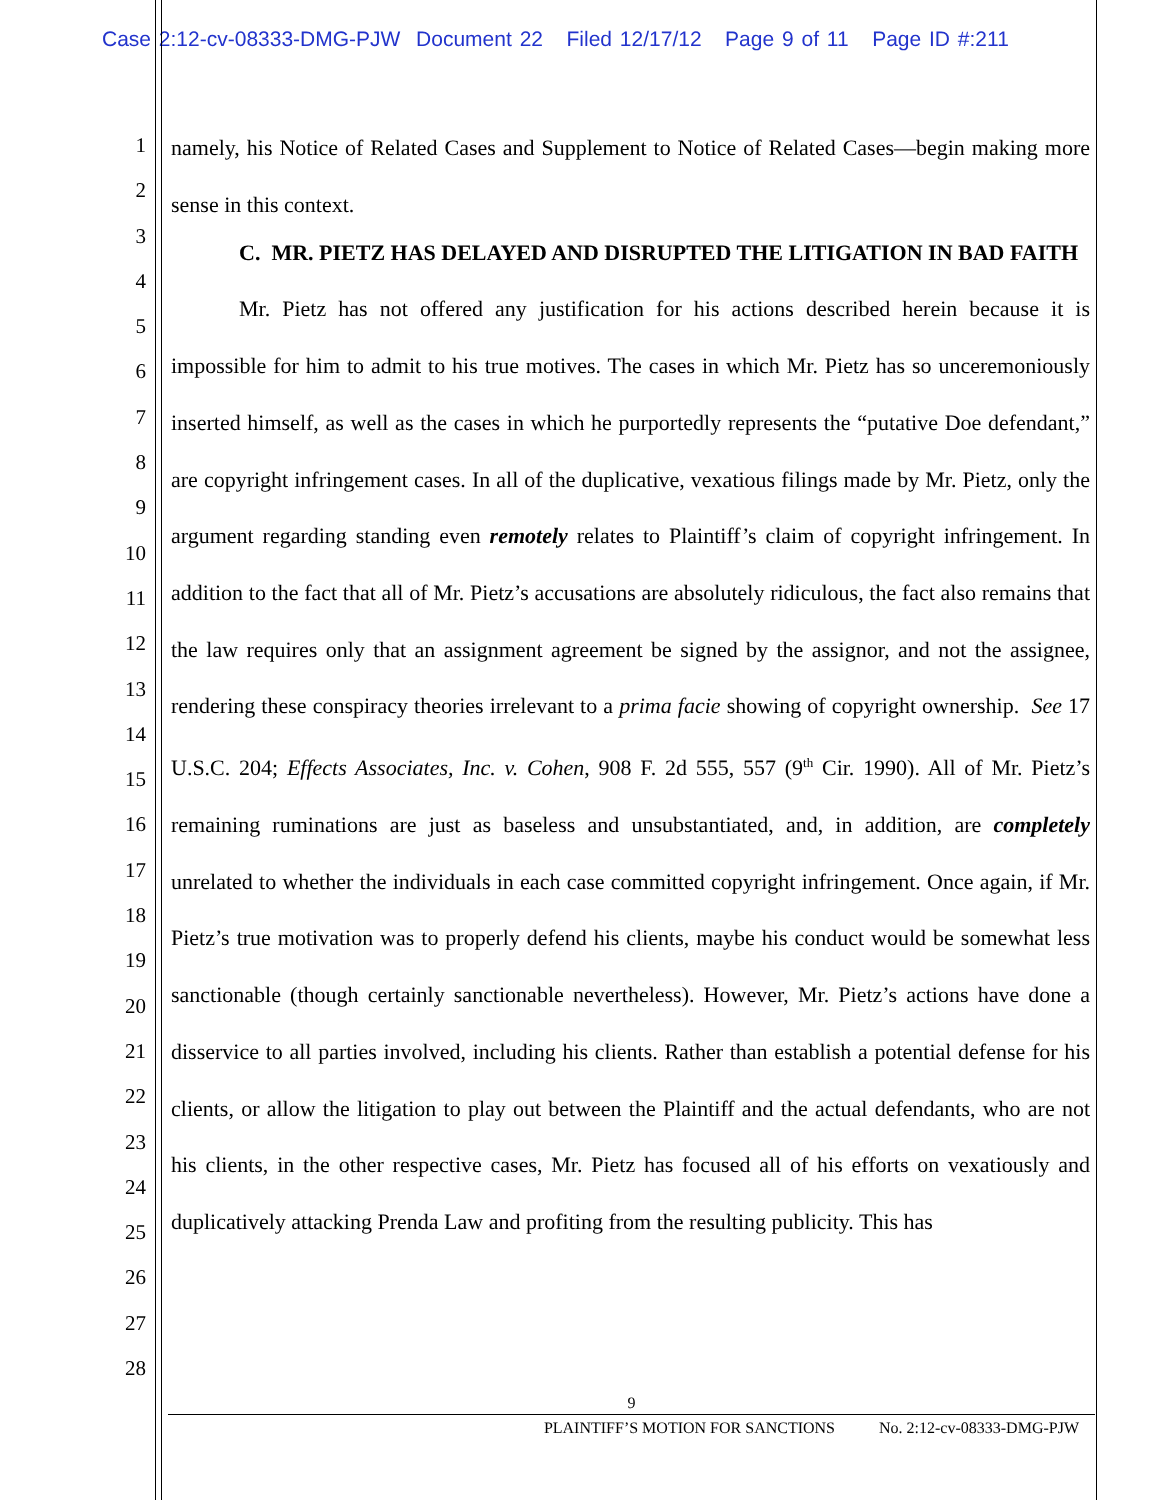Case 2:12-cv-08333-DMG-PJW Document 22 Filed 12/17/12 Page 9 of 11 Page ID #:211
1
2
3
4
5
6
7
8
9
10
11
12
13
14
15
16
17
18
19
20
21
22
23
24
25
26
27
28
namely, his Notice of Related Cases and Supplement to Notice of Related Cases—begin making more sense in this context.
C. MR. PIETZ HAS DELAYED AND DISRUPTED THE LITIGATION IN BAD FAITH
Mr. Pietz has not offered any justification for his actions described herein because it is impossible for him to admit to his true motives. The cases in which Mr. Pietz has so unceremoniously inserted himself, as well as the cases in which he purportedly represents the “putative Doe defendant,” are copyright infringement cases. In all of the duplicative, vexatious filings made by Mr. Pietz, only the argument regarding standing even remotely relates to Plaintiff’s claim of copyright infringement. In addition to the fact that all of Mr. Pietz’s accusations are absolutely ridiculous, the fact also remains that the law requires only that an assignment agreement be signed by the assignor, and not the assignee, rendering these conspiracy theories irrelevant to a prima facie showing of copyright ownership. See 17 U.S.C. 204; Effects Associates, Inc. v. Cohen, 908 F. 2d 555, 557 (9<sup>th</sup> Cir. 1990). All of Mr. Pietz’s remaining ruminations are just as baseless and unsubstantiated, and, in addition, are completely unrelated to whether the individuals in each case committed copyright infringement. Once again, if Mr. Pietz’s true motivation was to properly defend his clients, maybe his conduct would be somewhat less sanctionable (though certainly sanctionable nevertheless). However, Mr. Pietz’s actions have done a disservice to all parties involved, including his clients. Rather than establish a potential defense for his clients, or allow the litigation to play out between the Plaintiff and the actual defendants, who are not his clients, in the other respective cases, Mr. Pietz has focused all of his efforts on vexatiously and duplicatively attacking Prenda Law and profiting from the resulting publicity. This has
9
PLAINTIFF’S MOTION FOR SANCTIONS No. 2:12-cv-08333-DMG-PJW